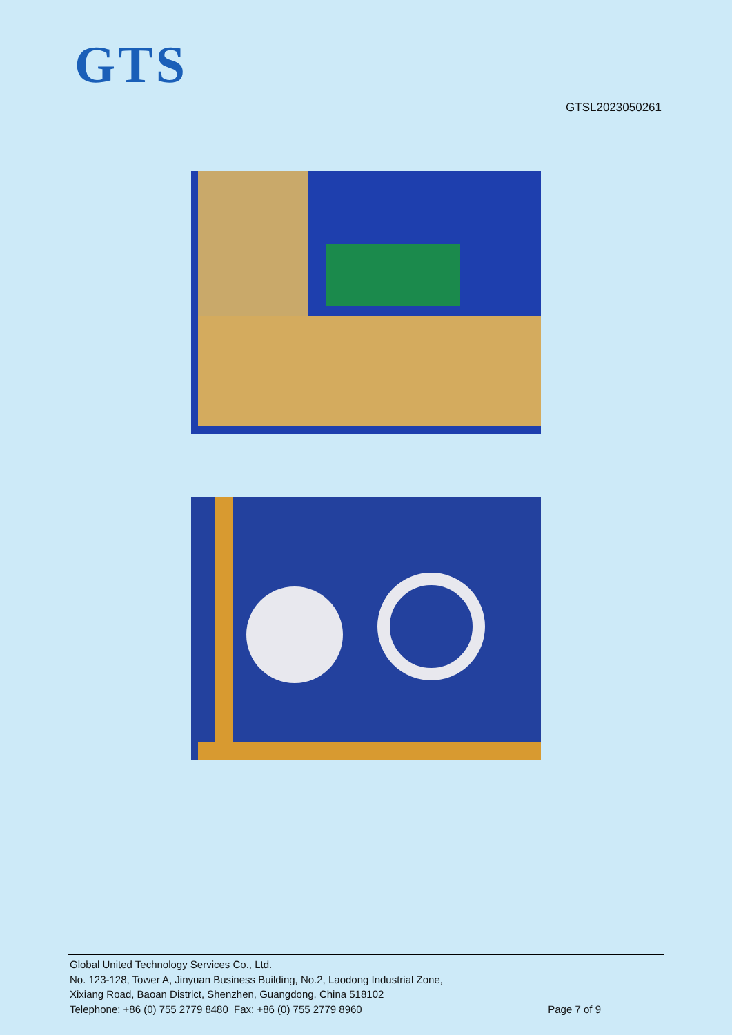GTS
GTSL2023050261
Global United Technology Services Co., Ltd.
No. 123-128, Tower A, Jinyuan Business Building, No.2, Laodong Industrial Zone,
Xixiang Road, Baoan District, Shenzhen, Guangdong, China 518102
Telephone: +86 (0) 755 2779 8480 Fax: +86 (0) 755 2779 8960 Page 7 of 9